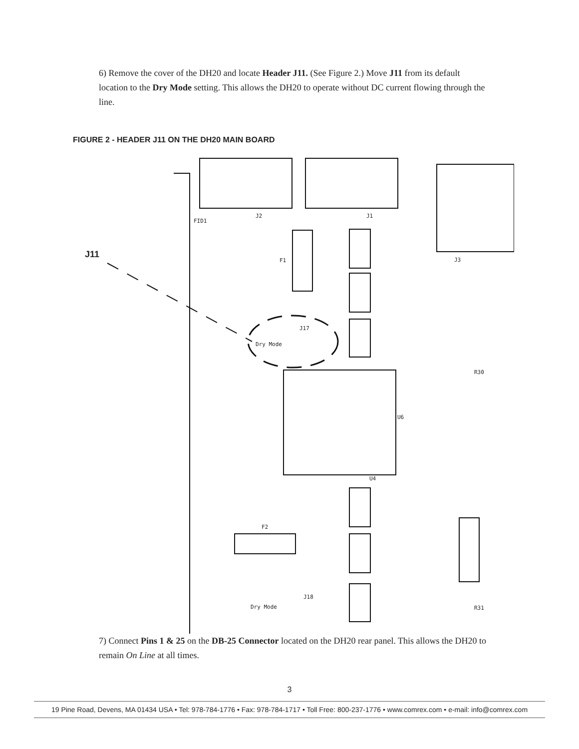6) Remove the cover of the DH20 and locate Header J11. (See Figure 2.) Move J11 from its default location to the Dry Mode setting. This allows the DH20 to operate without DC current flowing through the line.
FIGURE 2 - HEADER J11 ON THE DH20 MAIN BOARD
J11
FID1
J2 J1
F1
J17
Dry Mode
J18
Dry Mode
F2
U4
U6
J3
R30
R31
7) Connect Pins 1 & 25 on the DB-25 Connector located on the DH20 rear panel. This allows the DH20 to remain On Line at all times.
3
19 Pine Road, Devens, MA 01434 USA • Tel: 978-784-1776 • Fax: 978-784-1717 • Toll Free: 800-237-1776 • www.comrex.com • e-mail: info@comrex.com